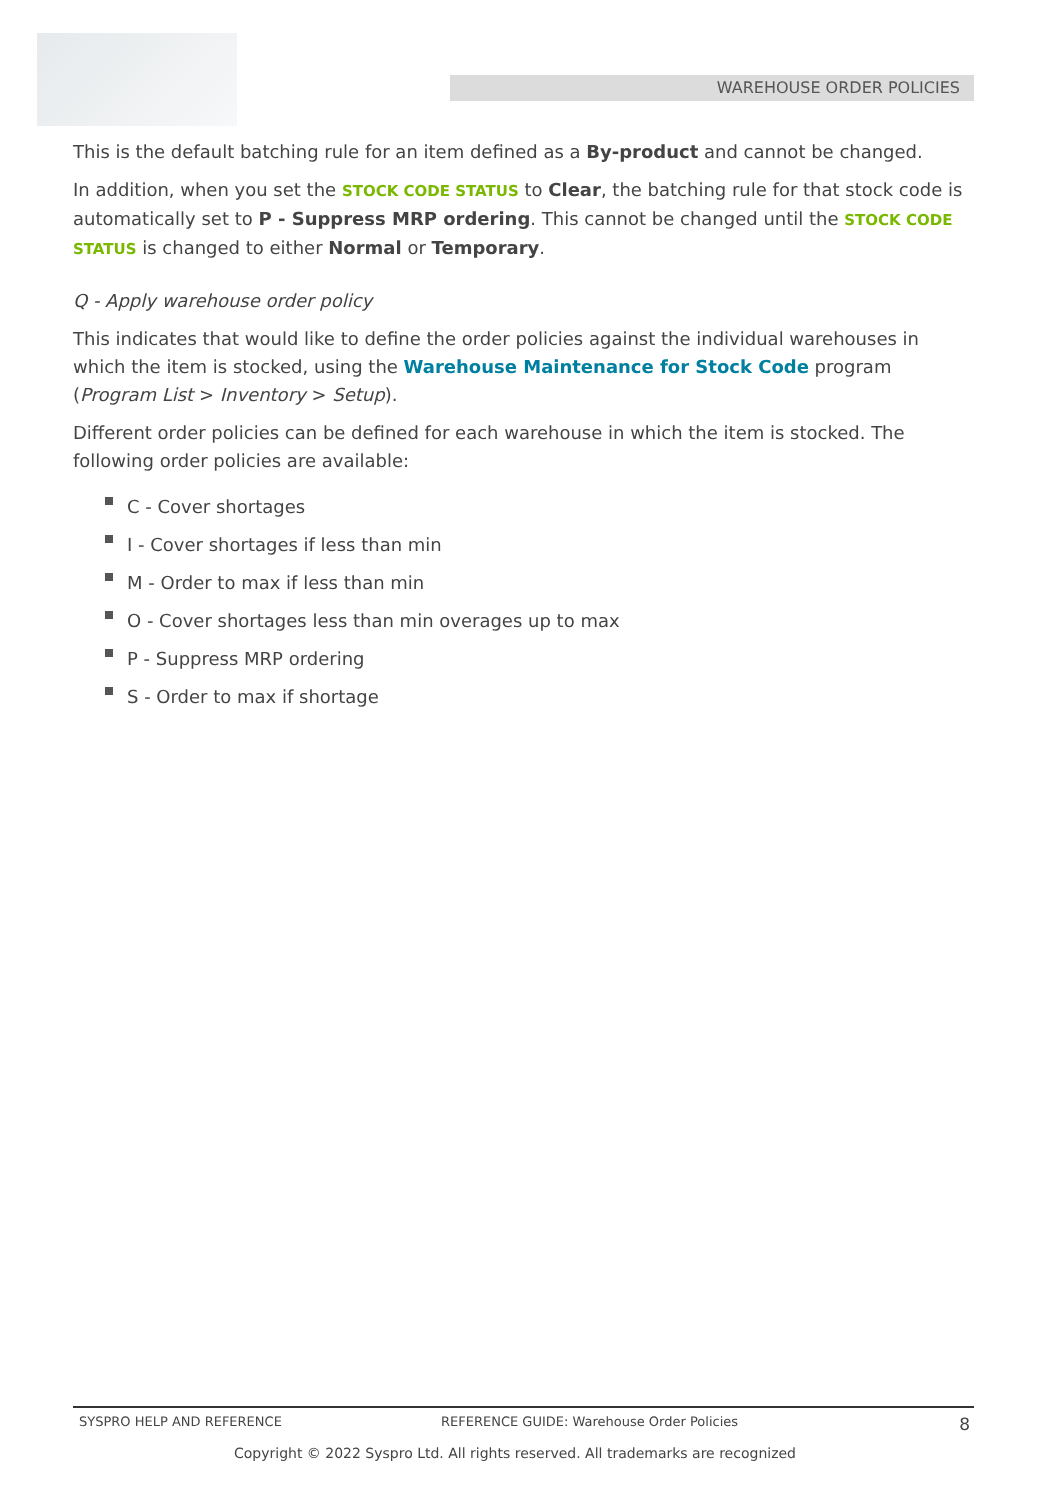WAREHOUSE ORDER POLICIES
This is the default batching rule for an item defined as a By-product and cannot be changed.
In addition, when you set the STOCK CODE STATUS to Clear, the batching rule for that stock code is automatically set to P - Suppress MRP ordering. This cannot be changed until the STOCK CODE STATUS is changed to either Normal or Temporary.
Q - Apply warehouse order policy
This indicates that would like to define the order policies against the individual warehouses in which the item is stocked, using the Warehouse Maintenance for Stock Code program (Program List > Inventory > Setup).
Different order policies can be defined for each warehouse in which the item is stocked. The following order policies are available:
C - Cover shortages
I - Cover shortages if less than min
M - Order to max if less than min
O - Cover shortages less than min overages up to max
P - Suppress MRP ordering
S - Order to max if shortage
SYSPRO HELP AND REFERENCE REFERENCE GUIDE: Warehouse Order Policies
8
Copyright © 2022 Syspro Ltd. All rights reserved. All trademarks are recognized